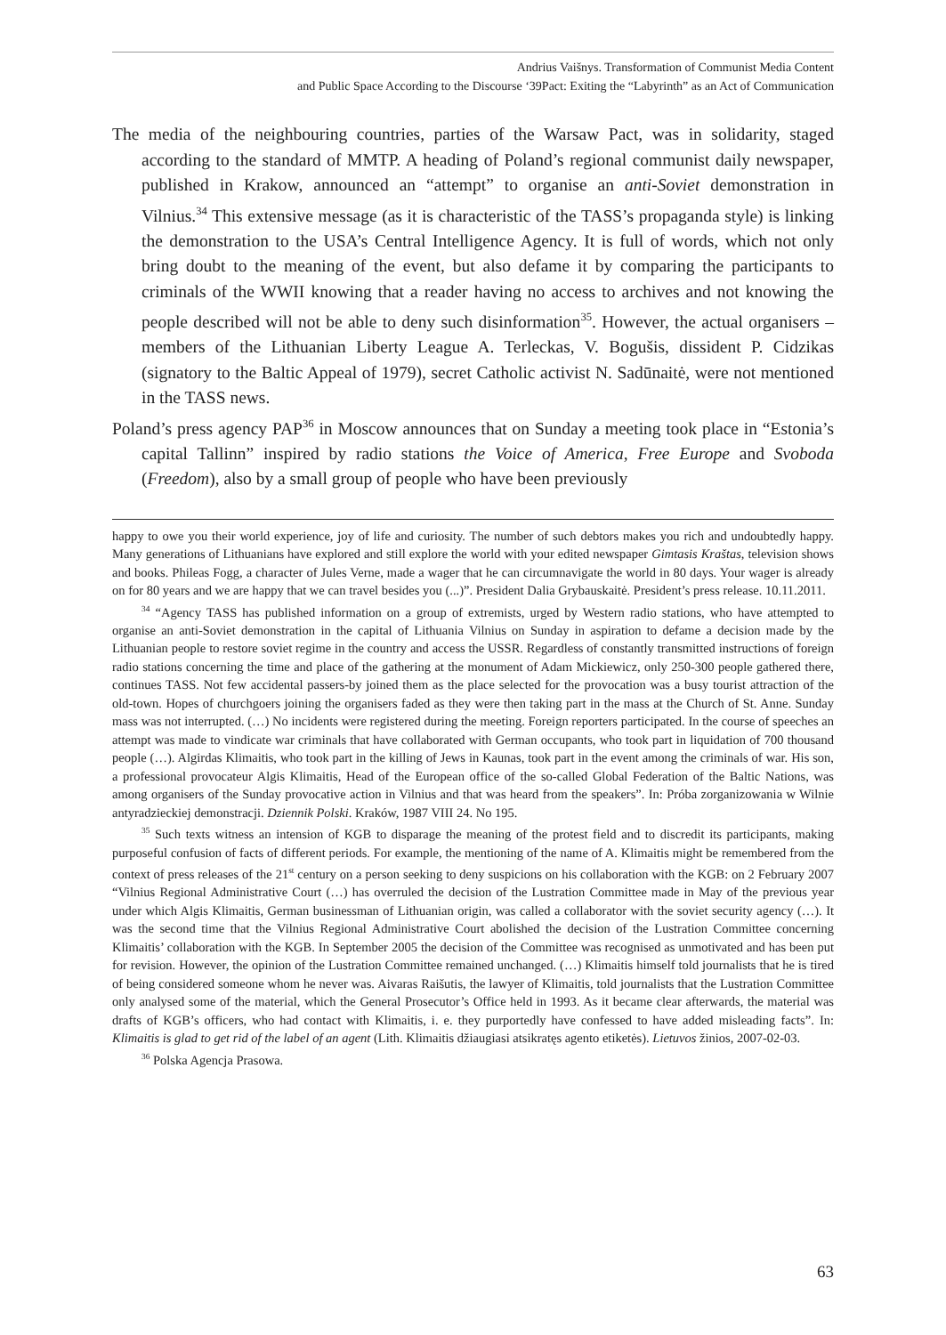Andrius Vaišnys. Transformation of Communist Media Content
and Public Space According to the Discourse ‘39Pact: Exiting the “Labyrinth” as an Act of Communication
The media of the neighbouring countries, parties of the Warsaw Pact, was in solidarity, staged according to the standard of MMTP. A heading of Poland’s regional communist daily newspaper, published in Krakow, announced an “attempt” to organise an anti-Soviet demonstration in Vilnius.<sup>34</sup> This extensive message (as it is characteristic of the TASS’s propaganda style) is linking the demonstration to the USA’s Central Intelligence Agency. It is full of words, which not only bring doubt to the meaning of the event, but also defame it by comparing the participants to criminals of the WWII knowing that a reader having no access to archives and not knowing the people described will not be able to deny such disinformation<sup>35</sup>. However, the actual organisers – members of the Lithuanian Liberty League A. Terleckas, V. Bogušis, dissident P. Cidzikas (signatory to the Baltic Appeal of 1979), secret Catholic activist N. Sadūnaitė, were not mentioned in the TASS news.
Poland’s press agency PAP<sup>36</sup> in Moscow announces that on Sunday a meeting took place in “Estonia’s capital Tallinn” inspired by radio stations the Voice of America, Free Europe and Svoboda (Freedom), also by a small group of people who have been previously
happy to owe you their world experience, joy of life and curiosity. The number of such debtors makes you rich and undoubtedly happy. Many generations of Lithuanians have explored and still explore the world with your edited newspaper Gimtasis Kraštas, television shows and books. Phileas Fogg, a character of Jules Verne, made a wager that he can circumnavigate the world in 80 days. Your wager is already on for 80 years and we are happy that we can travel besides you (...)”. President Dalia Grybauskaitė. President’s press release. 10.11.2011.
<sup>34</sup> “Agency TASS has published information on a group of extremists, urged by Western radio stations, who have attempted to organise an anti-Soviet demonstration in the capital of Lithuania Vilnius on Sunday in aspiration to defame a decision made by the Lithuanian people to restore soviet regime in the country and access the USSR. Regardless of constantly transmitted instructions of foreign radio stations concerning the time and place of the gathering at the monument of Adam Mickiewicz, only 250-300 people gathered there, continues TASS. Not few accidental passers-by joined them as the place selected for the provocation was a busy tourist attraction of the old-town. Hopes of churchgoers joining the organisers faded as they were then taking part in the mass at the Church of St. Anne. Sunday mass was not interrupted. (…) No incidents were registered during the meeting. Foreign reporters participated. In the course of speeches an attempt was made to vindicate war criminals that have collaborated with German occupants, who took part in liquidation of 700 thousand people (…). Algirdas Klimaitis, who took part in the killing of Jews in Kaunas, took part in the event among the criminals of war. His son, a professional provocateur Algis Klimaitis, Head of the European office of the so-called Global Federation of the Baltic Nations, was among organisers of the Sunday provocative action in Vilnius and that was heard from the speakers”. In: Próba zorganizowania w Wilnie antyradzieckiej demonstracji. Dziennik Polski. Kraków, 1987 VIII 24. No 195.
<sup>35</sup> Such texts witness an intension of KGB to disparage the meaning of the protest field and to discredit its participants, making purposeful confusion of facts of different periods. For example, the mentioning of the name of A. Klimaitis might be remembered from the context of press releases of the 21<sup>st</sup> century on a person seeking to deny suspicions on his collaboration with the KGB: on 2 February 2007 “Vilnius Regional Administrative Court (…) has overruled the decision of the Lustration Committee made in May of the previous year under which Algis Klimaitis, German businessman of Lithuanian origin, was called a collaborator with the soviet security agency (…). It was the second time that the Vilnius Regional Administrative Court abolished the decision of the Lustration Committee concerning Klimaitis’ collaboration with the KGB. In September 2005 the decision of the Committee was recognised as unmotivated and has been put for revision. However, the opinion of the Lustration Committee remained unchanged. (…) Klimaitis himself told journalists that he is tired of being considered someone whom he never was. Aivaras Raišutis, the lawyer of Klimaitis, told journalists that the Lustration Committee only analysed some of the material, which the General Prosecutor’s Office held in 1993. As it became clear afterwards, the material was drafts of KGB’s officers, who had contact with Klimaitis, i. e. they purportedly have confessed to have added misleading facts”. In: Klimaitis is glad to get rid of the label of an agent (Lith. Klimaitis džiaugiasi atsikratęs agento etiketės). Lietuvos žinios, 2007-02-03.
<sup>36</sup> Polska Agencja Prasowa.
63